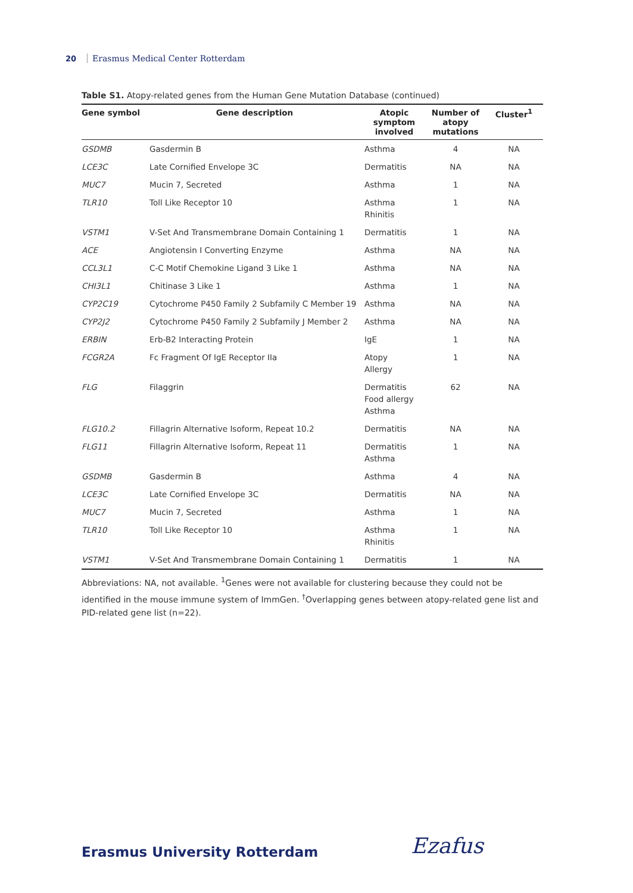20 Erasmus Medical Center Rotterdam
Table S1. Atopy-related genes from the Human Gene Mutation Database (continued)
| Gene symbol | Gene description | Atopic symptom involved | Number of atopy mutations | Cluster<sup>1</sup> |
| --- | --- | --- | --- | --- |
| GSDMB | Gasdermin B | Asthma | 4 | NA |
| LCE3C | Late Cornified Envelope 3C | Dermatitis | NA | NA |
| MUC7 | Mucin 7, Secreted | Asthma | 1 | NA |
| TLR10 | Toll Like Receptor 10 | Asthma Rhinitis | 1 | NA |
| VSTM1 | V-Set And Transmembrane Domain Containing 1 | Dermatitis | 1 | NA |
| ACE | Angiotensin I Converting Enzyme | Asthma | NA | NA |
| CCL3L1 | C-C Motif Chemokine Ligand 3 Like 1 | Asthma | NA | NA |
| CHI3L1 | Chitinase 3 Like 1 | Asthma | 1 | NA |
| CYP2C19 | Cytochrome P450 Family 2 Subfamily C Member 19 | Asthma | NA | NA |
| CYP2J2 | Cytochrome P450 Family 2 Subfamily J Member 2 | Asthma | NA | NA |
| ERBIN | Erb-B2 Interacting Protein | IgE | 1 | NA |
| FCGR2A | Fc Fragment Of IgE Receptor IIa | Atopy Allergy | 1 | NA |
| FLG | Filaggrin | Dermatitis Food allergy Asthma | 62 | NA |
| FLG10.2 | Fillagrin Alternative Isoform, Repeat 10.2 | Dermatitis | NA | NA |
| FLG11 | Fillagrin Alternative Isoform, Repeat 11 | Dermatitis Asthma | 1 | NA |
| GSDMB | Gasdermin B | Asthma | 4 | NA |
| LCE3C | Late Cornified Envelope 3C | Dermatitis | NA | NA |
| MUC7 | Mucin 7, Secreted | Asthma | 1 | NA |
| TLR10 | Toll Like Receptor 10 | Asthma Rhinitis | 1 | NA |
| VSTM1 | V-Set And Transmembrane Domain Containing 1 | Dermatitis | 1 | NA |
Abbreviations: NA, not available. <sup>1</sup>Genes were not available for clustering because they could not be identified in the mouse immune system of ImmGen. <sup>†</sup>Overlapping genes between atopy-related gene list and PID-related gene list (n=22).
Erasmus University Rotterdam Ezafus